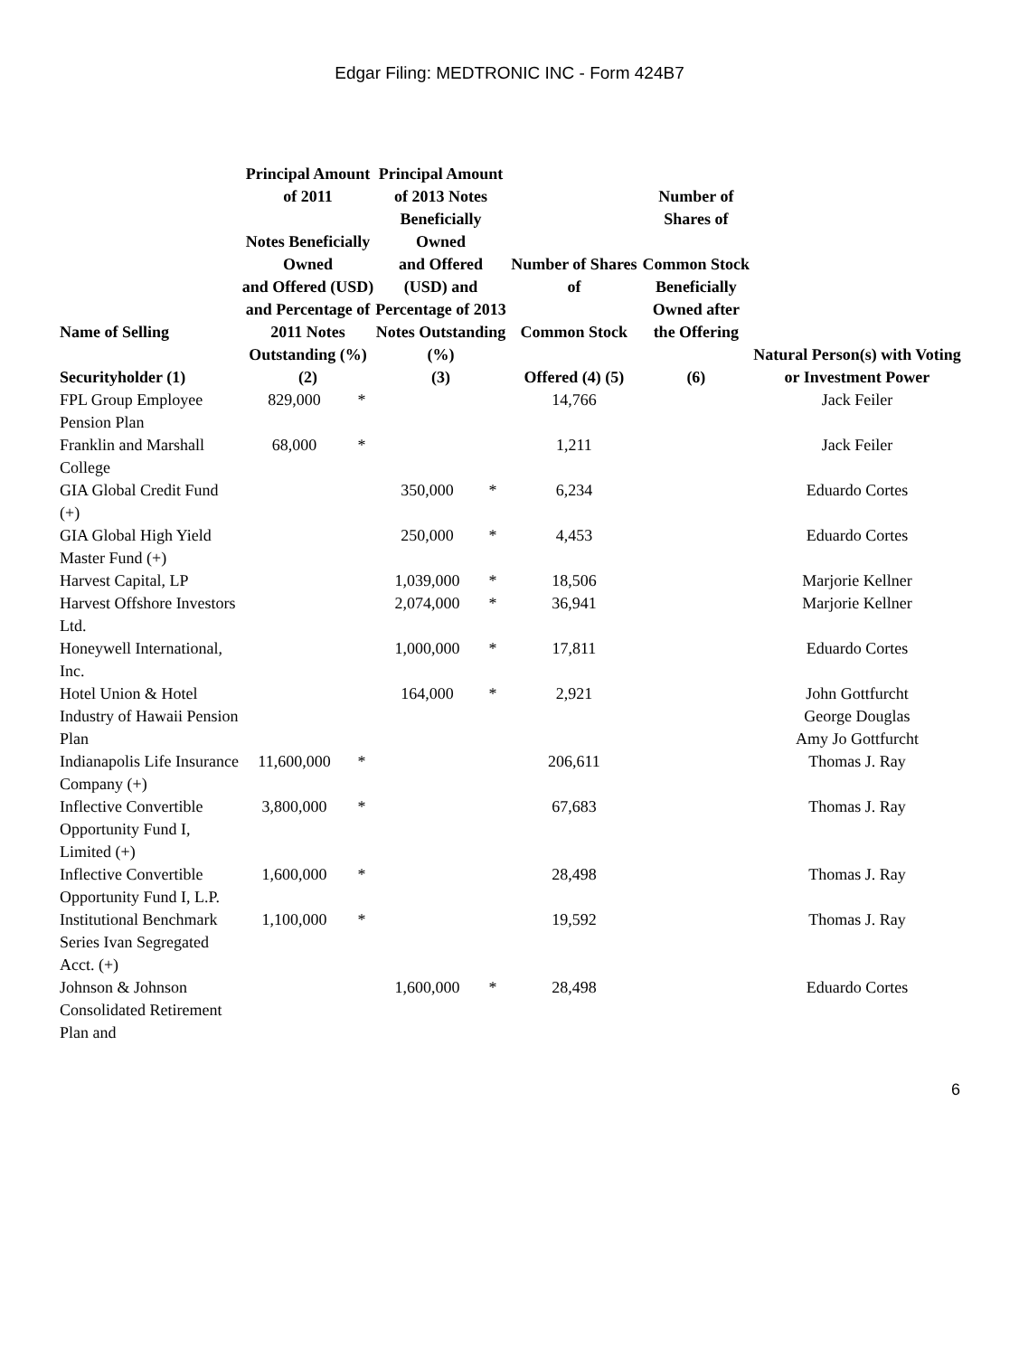Edgar Filing: MEDTRONIC INC - Form 424B7
| Name of Selling Securityholder (1) | Principal Amount of 2011 Notes Beneficially Owned and Offered (USD) and Percentage of 2011 Notes Outstanding (%) (2) | | Principal Amount of 2013 Notes Beneficially Owned and Offered (USD) and Percentage of 2013 Notes Outstanding (%) (3) | | Number of Shares of Common Stock Offered (4) (5) | Number of Shares of Common Stock Beneficially Owned after the Offering (6) | Natural Person(s) with Voting or Investment Power |
| --- | --- | --- | --- | --- | --- | --- | --- |
| FPL Group Employee Pension Plan | 829,000 | * | | | 14,766 | | Jack Feiler |
| Franklin and Marshall College | 68,000 | * | | | 1,211 | | Jack Feiler |
| GIA Global Credit Fund (+) | | | 350,000 | * | 6,234 | | Eduardo Cortes |
| GIA Global High Yield Master Fund (+) | | | 250,000 | * | 4,453 | | Eduardo Cortes |
| Harvest Capital, LP | | | 1,039,000 | * | 18,506 | | Marjorie Kellner |
| Harvest Offshore Investors Ltd. | | | 2,074,000 | * | 36,941 | | Marjorie Kellner |
| Honeywell International, Inc. | | | 1,000,000 | * | 17,811 | | Eduardo Cortes |
| Hotel Union & Hotel Industry of Hawaii Pension Plan | | | 164,000 | * | 2,921 | | John Gottfurcht George Douglas Amy Jo Gottfurcht |
| Indianapolis Life Insurance Company (+) | 11,600,000 | * | | | 206,611 | | Thomas J. Ray |
| Inflective Convertible Opportunity Fund I, Limited (+) | 3,800,000 | * | | | 67,683 | | Thomas J. Ray |
| Inflective Convertible Opportunity Fund I, L.P. | 1,600,000 | * | | | 28,498 | | Thomas J. Ray |
| Institutional Benchmark Series Ivan Segregated Acct. (+) | 1,100,000 | * | | | 19,592 | | Thomas J. Ray |
| Johnson & Johnson Consolidated Retirement Plan and | | | 1,600,000 | * | 28,498 | | Eduardo Cortes |
6